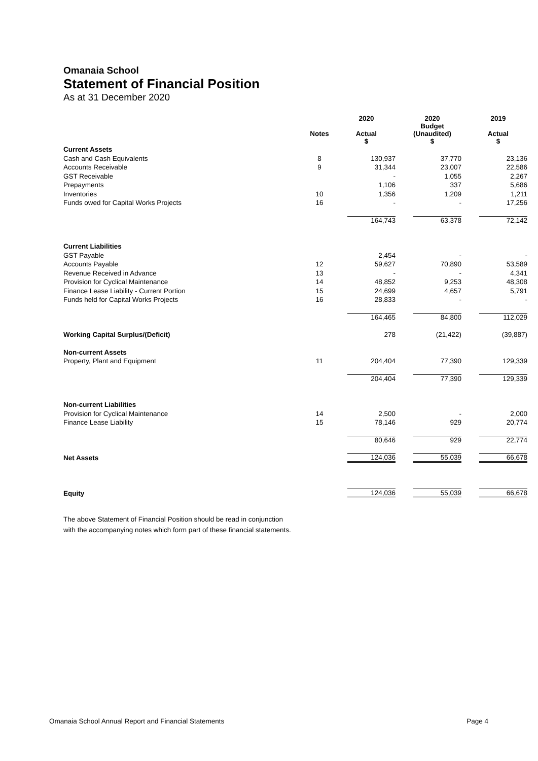Omanaia School
Statement of Financial Position
As at 31 December 2020
| | | 2020 | 2020 Budget | 2019 |
| --- | --- | --- | --- | --- |
| | Notes | Actual $ | (Unaudited) $ | Actual $ |
| Current Assets | | | | |
| Cash and Cash Equivalents | 8 | 130,937 | 37,770 | 23,136 |
| Accounts Receivable | 9 | 31,344 | 23,007 | 22,586 |
| GST Receivable | | - | 1,055 | 2,267 |
| Prepayments | | 1,106 | 337 | 5,686 |
| Inventories | 10 | 1,356 | 1,209 | 1,211 |
| Funds owed for Capital Works Projects | 16 | - | - | 17,256 |
| | | 164,743 | 63,378 | 72,142 |
| Current Liabilities | | | | |
| GST Payable | | 2,454 | - | - |
| Accounts Payable | 12 | 59,627 | 70,890 | 53,589 |
| Revenue Received in Advance | 13 | - | - | 4,341 |
| Provision for Cyclical Maintenance | 14 | 48,852 | 9,253 | 48,308 |
| Finance Lease Liability - Current Portion | 15 | 24,699 | 4,657 | 5,791 |
| Funds held for Capital Works Projects | 16 | 28,833 | - | - |
| | | 164,465 | 84,800 | 112,029 |
| Working Capital Surplus/(Deficit) | | 278 | (21,422) | (39,887) |
| Non-current Assets | | | | |
| Property, Plant and Equipment | 11 | 204,404 | 77,390 | 129,339 |
| | | 204,404 | 77,390 | 129,339 |
| Non-current Liabilities | | | | |
| Provision for Cyclical Maintenance | 14 | 2,500 | - | 2,000 |
| Finance Lease Liability | 15 | 78,146 | 929 | 20,774 |
| | | 80,646 | 929 | 22,774 |
| Net Assets | | 124,036 | 55,039 | 66,678 |
| Equity | | 124,036 | 55,039 | 66,678 |
The above Statement of Financial Position should be read in conjunction
with the accompanying notes which form part of these financial statements.
Omanaia School Annual Report and Financial Statements Page 4